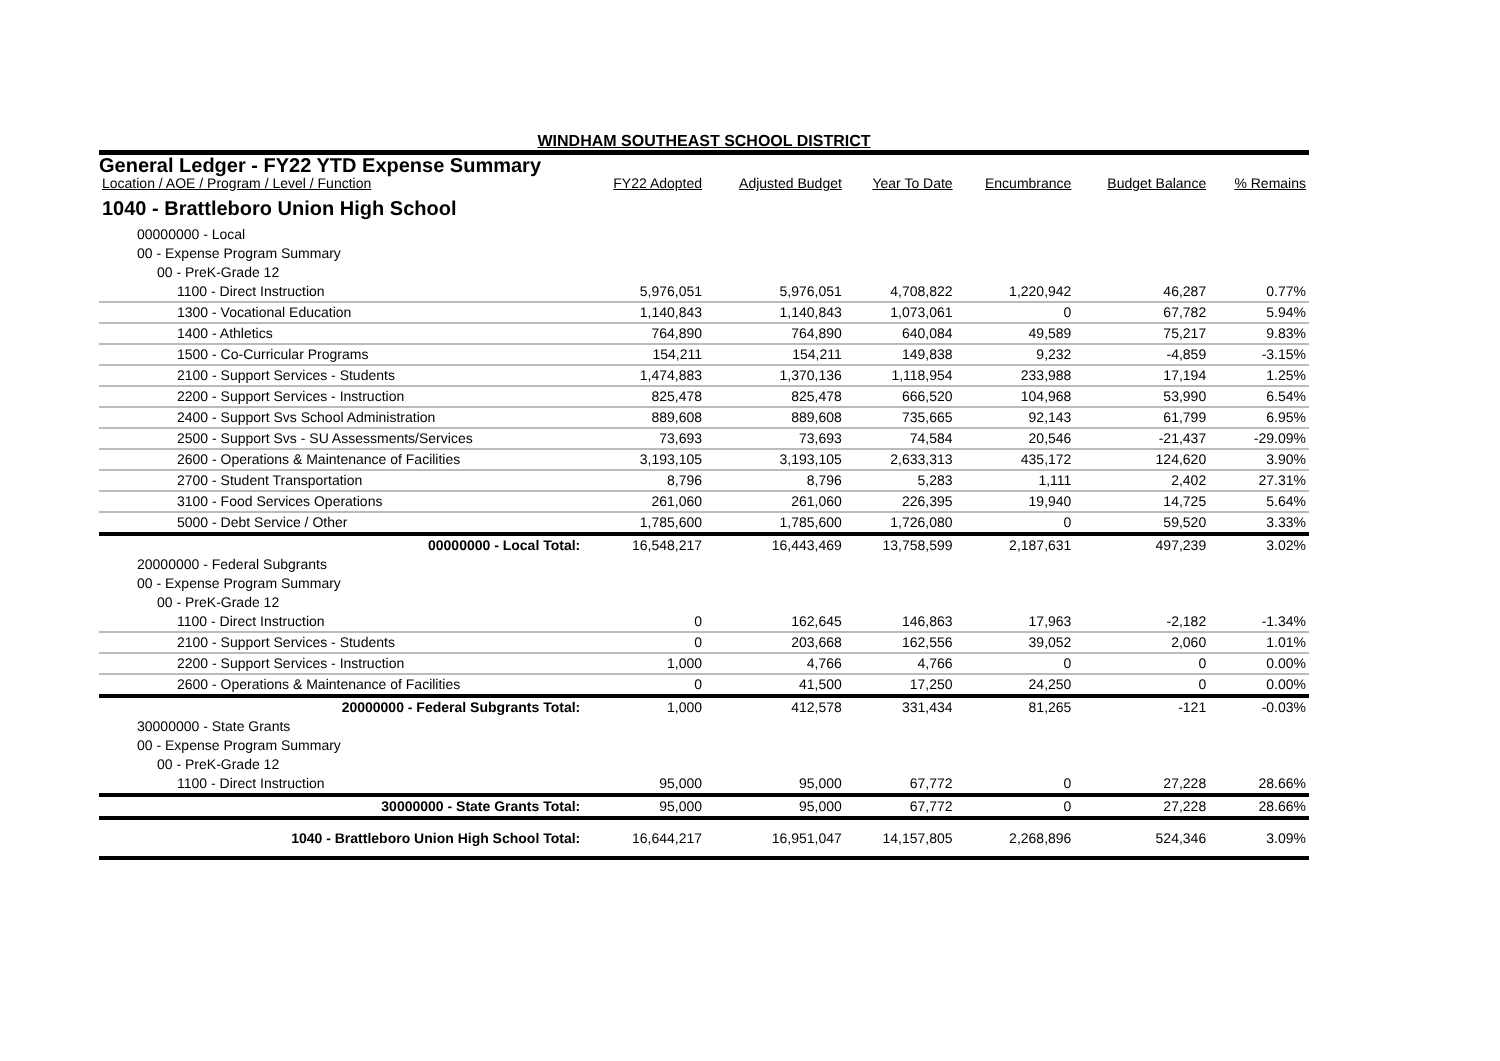WINDHAM SOUTHEAST SCHOOL DISTRICT
General Ledger - FY22 YTD Expense Summary
| Location / AOE / Program / Level / Function | FY22 Adopted | Adjusted Budget | Year To Date | Encumbrance | Budget Balance | % Remains |
| --- | --- | --- | --- | --- | --- | --- |
| 1040 - Brattleboro Union High School | | | | | | |
| 00000000 - Local | | | | | | |
| 00 - Expense Program Summary | | | | | | |
| 00 - PreK-Grade 12 | | | | | | |
| 1100 - Direct Instruction | 5,976,051 | 5,976,051 | 4,708,822 | 1,220,942 | 46,287 | 0.77% |
| 1300 - Vocational Education | 1,140,843 | 1,140,843 | 1,073,061 | 0 | 67,782 | 5.94% |
| 1400 - Athletics | 764,890 | 764,890 | 640,084 | 49,589 | 75,217 | 9.83% |
| 1500 - Co-Curricular Programs | 154,211 | 154,211 | 149,838 | 9,232 | -4,859 | -3.15% |
| 2100 - Support Services - Students | 1,474,883 | 1,370,136 | 1,118,954 | 233,988 | 17,194 | 1.25% |
| 2200 - Support Services - Instruction | 825,478 | 825,478 | 666,520 | 104,968 | 53,990 | 6.54% |
| 2400 - Support Svs School Administration | 889,608 | 889,608 | 735,665 | 92,143 | 61,799 | 6.95% |
| 2500 - Support Svs - SU Assessments/Services | 73,693 | 73,693 | 74,584 | 20,546 | -21,437 | -29.09% |
| 2600 - Operations & Maintenance of Facilities | 3,193,105 | 3,193,105 | 2,633,313 | 435,172 | 124,620 | 3.90% |
| 2700 - Student Transportation | 8,796 | 8,796 | 5,283 | 1,111 | 2,402 | 27.31% |
| 3100 - Food Services Operations | 261,060 | 261,060 | 226,395 | 19,940 | 14,725 | 5.64% |
| 5000 - Debt Service / Other | 1,785,600 | 1,785,600 | 1,726,080 | 0 | 59,520 | 3.33% |
| 00000000 - Local Total: | 16,548,217 | 16,443,469 | 13,758,599 | 2,187,631 | 497,239 | 3.02% |
| 20000000 - Federal Subgrants | | | | | | |
| 00 - Expense Program Summary | | | | | | |
| 00 - PreK-Grade 12 | | | | | | |
| 1100 - Direct Instruction | 0 | 162,645 | 146,863 | 17,963 | -2,182 | -1.34% |
| 2100 - Support Services - Students | 0 | 203,668 | 162,556 | 39,052 | 2,060 | 1.01% |
| 2200 - Support Services - Instruction | 1,000 | 4,766 | 4,766 | 0 | 0 | 0.00% |
| 2600 - Operations & Maintenance of Facilities | 0 | 41,500 | 17,250 | 24,250 | 0 | 0.00% |
| 20000000 - Federal Subgrants Total: | 1,000 | 412,578 | 331,434 | 81,265 | -121 | -0.03% |
| 30000000 - State Grants | | | | | | |
| 00 - Expense Program Summary | | | | | | |
| 00 - PreK-Grade 12 | | | | | | |
| 1100 - Direct Instruction | 95,000 | 95,000 | 67,772 | 0 | 27,228 | 28.66% |
| 30000000 - State Grants Total: | 95,000 | 95,000 | 67,772 | 0 | 27,228 | 28.66% |
| 1040 - Brattleboro Union High School Total: | 16,644,217 | 16,951,047 | 14,157,805 | 2,268,896 | 524,346 | 3.09% |